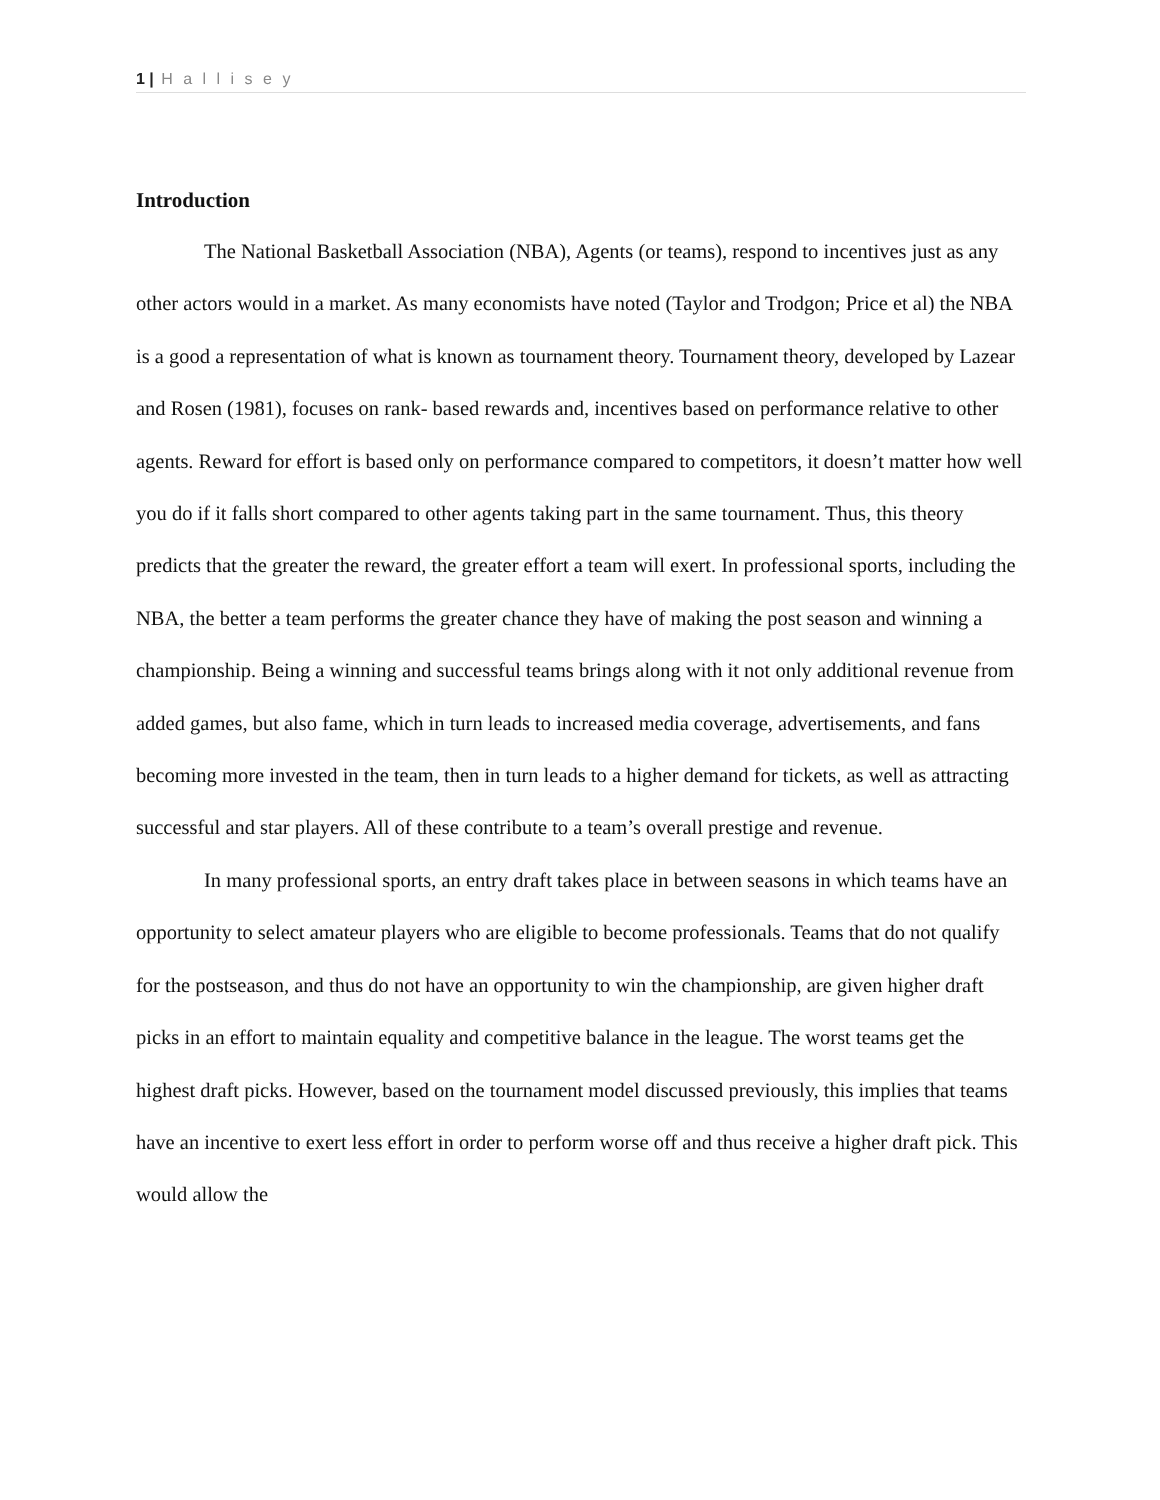1 | H a l l i s e y
Introduction
The National Basketball Association (NBA), Agents (or teams), respond to incentives just as any other actors would in a market. As many economists have noted (Taylor and Trodgon; Price et al) the NBA is a good a representation of what is known as tournament theory. Tournament theory, developed by Lazear and Rosen (1981), focuses on rank- based rewards and, incentives based on performance relative to other agents. Reward for effort is based only on performance compared to competitors, it doesn’t matter how well you do if it falls short compared to other agents taking part in the same tournament. Thus, this theory predicts that the greater the reward, the greater effort a team will exert. In professional sports, including the NBA, the better a team performs the greater chance they have of making the post season and winning a championship. Being a winning and successful teams brings along with it not only additional revenue from added games, but also fame, which in turn leads to increased media coverage, advertisements, and fans becoming more invested in the team, then in turn leads to a higher demand for tickets, as well as attracting successful and star players. All of these contribute to a team’s overall prestige and revenue.
In many professional sports, an entry draft takes place in between seasons in which teams have an opportunity to select amateur players who are eligible to become professionals. Teams that do not qualify for the postseason, and thus do not have an opportunity to win the championship, are given higher draft picks in an effort to maintain equality and competitive balance in the league. The worst teams get the highest draft picks. However, based on the tournament model discussed previously, this implies that teams have an incentive to exert less effort in order to perform worse off and thus receive a higher draft pick. This would allow the